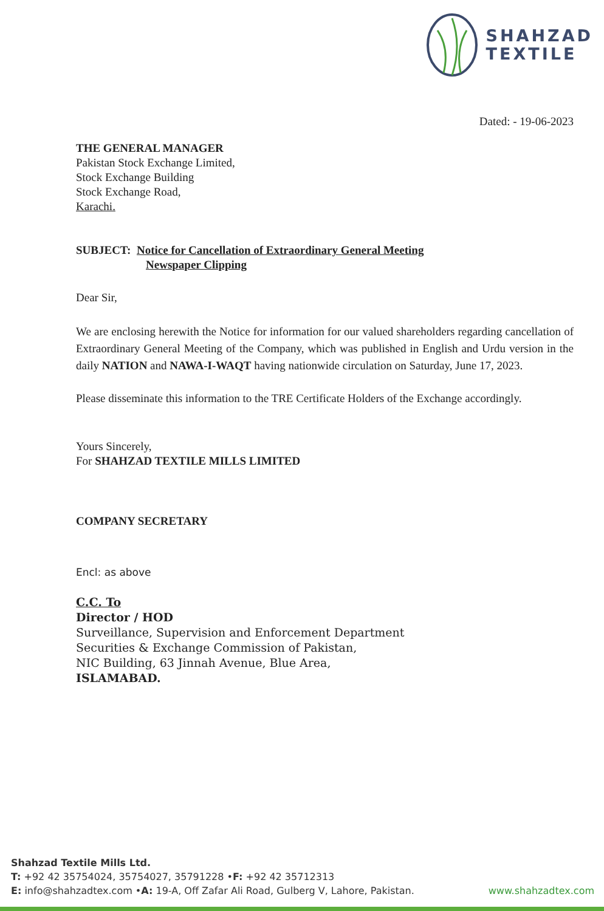SHAHZAD
TEXTILE
Dated: - 19-06-2023
THE GENERAL MANAGER
Pakistan Stock Exchange Limited,
Stock Exchange Building
Stock Exchange Road,
Karachi.
SUBJECT: Notice for Cancellation of Extraordinary General Meeting
Newspaper Clipping
Dear Sir,
We are enclosing herewith the Notice for information for our valued shareholders regarding cancellation of Extraordinary General Meeting of the Company, which was published in English and Urdu version in the daily NATION and NAWA-I-WAQT having nationwide circulation on Saturday, June 17, 2023.
Please disseminate this information to the TRE Certificate Holders of the Exchange accordingly.
Yours Sincerely,
For SHAHZAD TEXTILE MILLS LIMITED
COMPANY SECRETARY
Encl: as above
C.C. To
Director / HOD
Surveillance, Supervision and Enforcement Department
Securities & Exchange Commission of Pakistan,
NIC Building, 63 Jinnah Avenue, Blue Area,
ISLAMABAD.
Shahzad Textile Mills Ltd.
T: +92 42 35754024, 35754027, 35791228 •F: +92 42 35712313
E: info@shahzadtex.com •A: 19-A, Off Zafar Ali Road, Gulberg V, Lahore, Pakistan.
www.shahzadtex.com